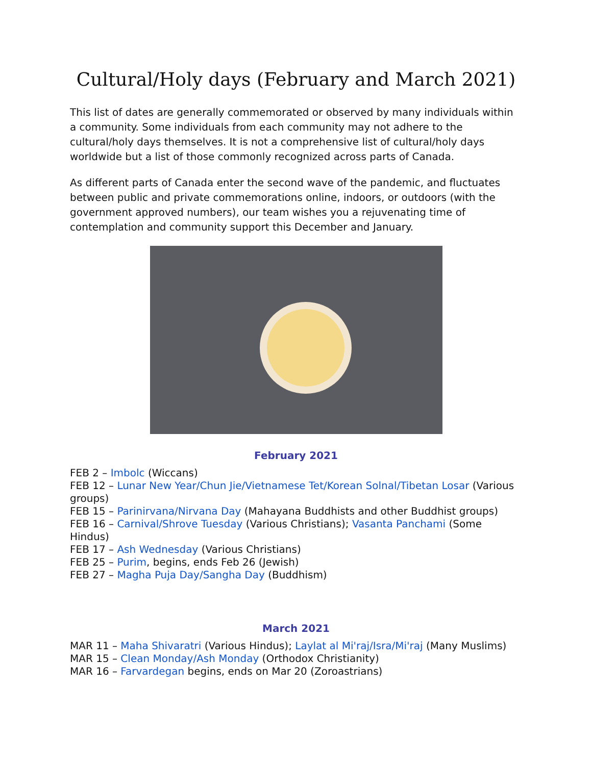Cultural/Holy days (February and March 2021)
This list of dates are generally commemorated or observed by many individuals within a community. Some individuals from each community may not adhere to the cultural/holy days themselves. It is not a comprehensive list of cultural/holy days worldwide but a list of those commonly recognized across parts of Canada.
As different parts of Canada enter the second wave of the pandemic, and fluctuates between public and private commemorations online, indoors, or outdoors (with the government approved numbers), our team wishes you a rejuvenating time of contemplation and community support this December and January.
February 2021
FEB 2 – Imbolc (Wiccans)
FEB 12 – Lunar New Year/Chun Jie/Vietnamese Tet/Korean Solnal/Tibetan Losar (Various groups)
FEB 15 – Parinirvana/Nirvana Day (Mahayana Buddhists and other Buddhist groups)
FEB 16 – Carnival/Shrove Tuesday (Various Christians); Vasanta Panchami (Some Hindus)
FEB 17 – Ash Wednesday (Various Christians)
FEB 25 – Purim, begins, ends Feb 26 (Jewish)
FEB 27 – Magha Puja Day/Sangha Day (Buddhism)
March 2021
MAR 11 – Maha Shivaratri (Various Hindus); Laylat al Mi'raj/Isra/Mi'raj (Many Muslims)
MAR 15 – Clean Monday/Ash Monday (Orthodox Christianity)
MAR 16 – Farvardegan begins, ends on Mar 20 (Zoroastrians)